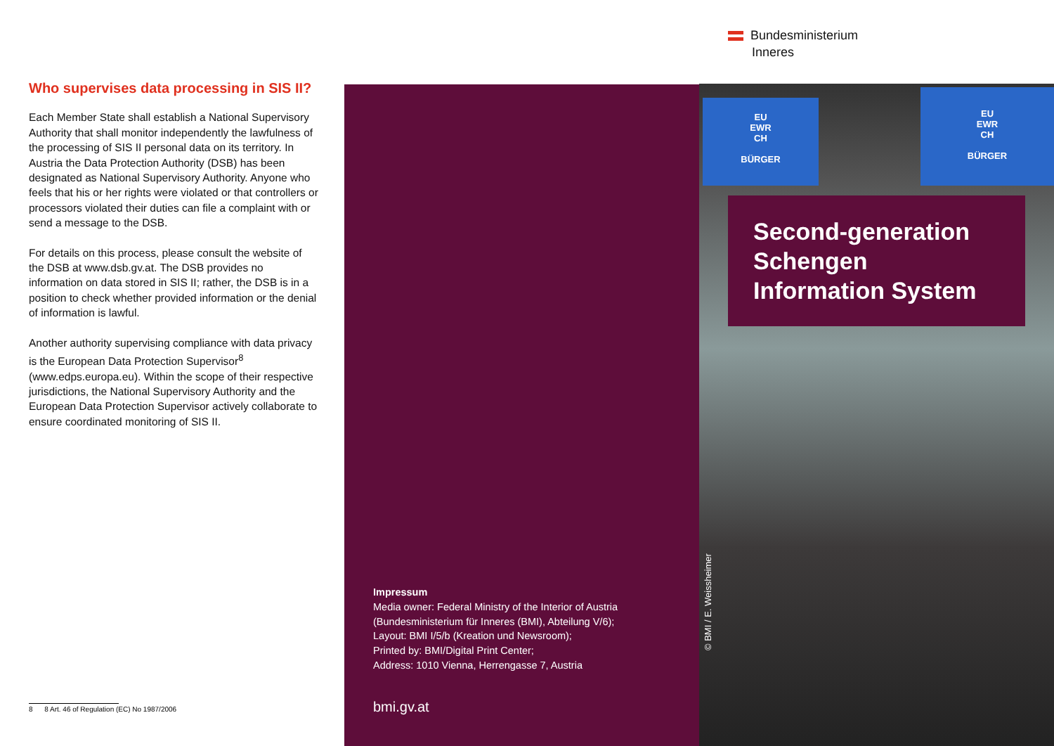Bundesministerium
Inneres
Who supervises data processing in SIS II?
Each Member State shall establish a National Supervisory Authority that shall monitor independently the lawfulness of the processing of SIS II personal data on its territory. In Austria the Data Protection Authority (DSB) has been designated as National Supervisory Authority. Anyone who feels that his or her rights were violated or that controllers or processors violated their duties can file a complaint with or send a message to the DSB.
For details on this process, please consult the website of the DSB at www.dsb.gv.at. The DSB provides no information on data stored in SIS II; rather, the DSB is in a position to check whether provided information or the denial of information is lawful.
Another authority supervising compliance with data privacy is the European Data Protection Supervisor<sup>8</sup> (www.edps.europa.eu). Within the scope of their respective jurisdictions, the National Supervisory Authority and the European Data Protection Supervisor actively collaborate to ensure coordinated monitoring of SIS II.
8 8 Art. 46 of Regulation (EC) No 1987/2006
Impressum
Media owner: Federal Ministry of the Interior of Austria
(Bundesministerium für Inneres (BMI), Abteilung V/6);
Layout: BMI I/5/b (Kreation und Newsroom);
Printed by: BMI/Digital Print Center;
Address: 1010 Vienna, Herrengasse 7, Austria
bmi.gv.at
EU
EWR
CH
BÜRGER
EU
EWR
CH
BÜRGER
Second-generation Schengen Information System
© BMI / E. Weissheimer